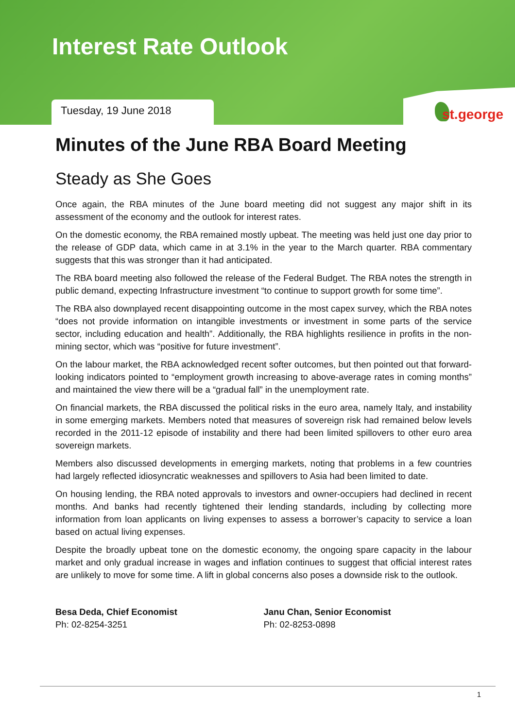Interest Rate Outlook
Tuesday, 19 June 2018
st.george
Minutes of the June RBA Board Meeting
Steady as She Goes
Once again, the RBA minutes of the June board meeting did not suggest any major shift in its assessment of the economy and the outlook for interest rates.
On the domestic economy, the RBA remained mostly upbeat. The meeting was held just one day prior to the release of GDP data, which came in at 3.1% in the year to the March quarter. RBA commentary suggests that this was stronger than it had anticipated.
The RBA board meeting also followed the release of the Federal Budget. The RBA notes the strength in public demand, expecting Infrastructure investment “to continue to support growth for some time”.
The RBA also downplayed recent disappointing outcome in the most capex survey, which the RBA notes “does not provide information on intangible investments or investment in some parts of the service sector, including education and health”. Additionally, the RBA highlights resilience in profits in the non-mining sector, which was “positive for future investment”.
On the labour market, the RBA acknowledged recent softer outcomes, but then pointed out that forward-looking indicators pointed to “employment growth increasing to above-average rates in coming months” and maintained the view there will be a “gradual fall” in the unemployment rate.
On financial markets, the RBA discussed the political risks in the euro area, namely Italy, and instability in some emerging markets. Members noted that measures of sovereign risk had remained below levels recorded in the 2011-12 episode of instability and there had been limited spillovers to other euro area sovereign markets.
Members also discussed developments in emerging markets, noting that problems in a few countries had largely reflected idiosyncratic weaknesses and spillovers to Asia had been limited to date.
On housing lending, the RBA noted approvals to investors and owner-occupiers had declined in recent months. And banks had recently tightened their lending standards, including by collecting more information from loan applicants on living expenses to assess a borrower’s capacity to service a loan based on actual living expenses.
Despite the broadly upbeat tone on the domestic economy, the ongoing spare capacity in the labour market and only gradual increase in wages and inflation continues to suggest that official interest rates are unlikely to move for some time. A lift in global concerns also poses a downside risk to the outlook.
Besa Deda, Chief Economist
Ph: 02-8254-3251
Janu Chan, Senior Economist
Ph: 02-8253-0898
1